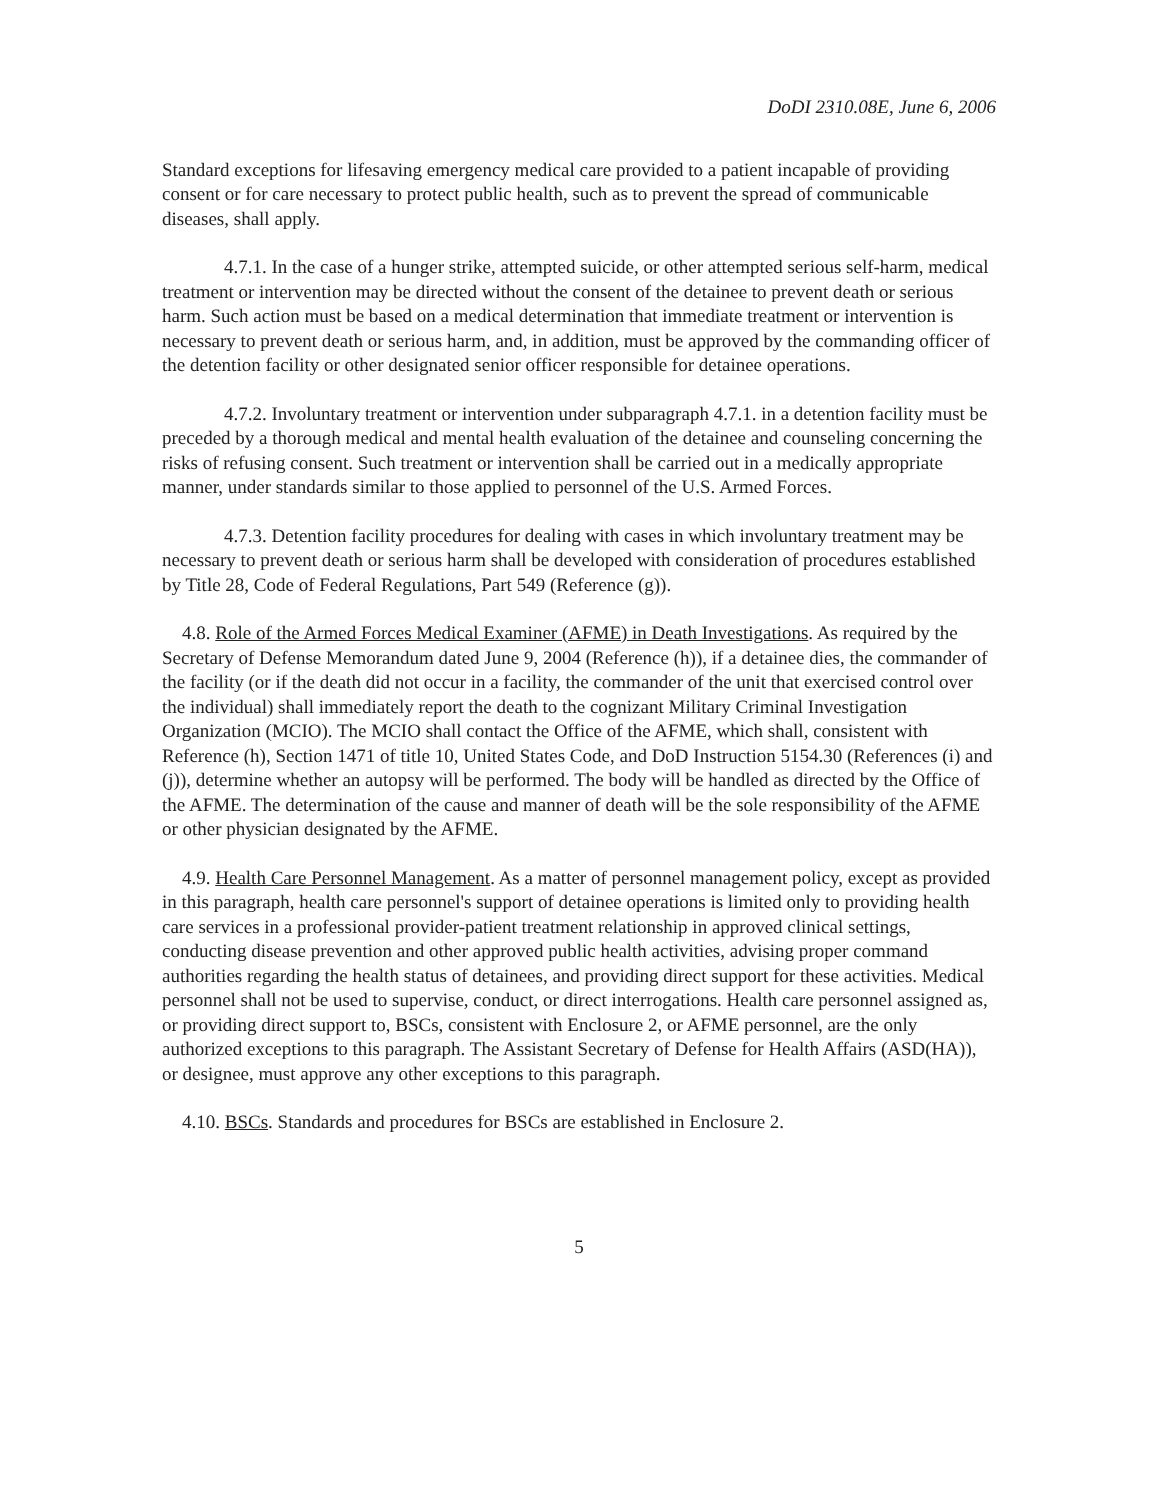DoDI 2310.08E, June 6, 2006
Standard exceptions for lifesaving emergency medical care provided to a patient incapable of providing consent or for care necessary to protect public health, such as to prevent the spread of communicable diseases, shall apply.
4.7.1. In the case of a hunger strike, attempted suicide, or other attempted serious self-harm, medical treatment or intervention may be directed without the consent of the detainee to prevent death or serious harm. Such action must be based on a medical determination that immediate treatment or intervention is necessary to prevent death or serious harm, and, in addition, must be approved by the commanding officer of the detention facility or other designated senior officer responsible for detainee operations.
4.7.2. Involuntary treatment or intervention under subparagraph 4.7.1. in a detention facility must be preceded by a thorough medical and mental health evaluation of the detainee and counseling concerning the risks of refusing consent. Such treatment or intervention shall be carried out in a medically appropriate manner, under standards similar to those applied to personnel of the U.S. Armed Forces.
4.7.3. Detention facility procedures for dealing with cases in which involuntary treatment may be necessary to prevent death or serious harm shall be developed with consideration of procedures established by Title 28, Code of Federal Regulations, Part 549 (Reference (g)).
4.8. Role of the Armed Forces Medical Examiner (AFME) in Death Investigations. As required by the Secretary of Defense Memorandum dated June 9, 2004 (Reference (h)), if a detainee dies, the commander of the facility (or if the death did not occur in a facility, the commander of the unit that exercised control over the individual) shall immediately report the death to the cognizant Military Criminal Investigation Organization (MCIO). The MCIO shall contact the Office of the AFME, which shall, consistent with Reference (h), Section 1471 of title 10, United States Code, and DoD Instruction 5154.30 (References (i) and (j)), determine whether an autopsy will be performed. The body will be handled as directed by the Office of the AFME. The determination of the cause and manner of death will be the sole responsibility of the AFME or other physician designated by the AFME.
4.9. Health Care Personnel Management. As a matter of personnel management policy, except as provided in this paragraph, health care personnel's support of detainee operations is limited only to providing health care services in a professional provider-patient treatment relationship in approved clinical settings, conducting disease prevention and other approved public health activities, advising proper command authorities regarding the health status of detainees, and providing direct support for these activities. Medical personnel shall not be used to supervise, conduct, or direct interrogations. Health care personnel assigned as, or providing direct support to, BSCs, consistent with Enclosure 2, or AFME personnel, are the only authorized exceptions to this paragraph. The Assistant Secretary of Defense for Health Affairs (ASD(HA)), or designee, must approve any other exceptions to this paragraph.
4.10. BSCs. Standards and procedures for BSCs are established in Enclosure 2.
5